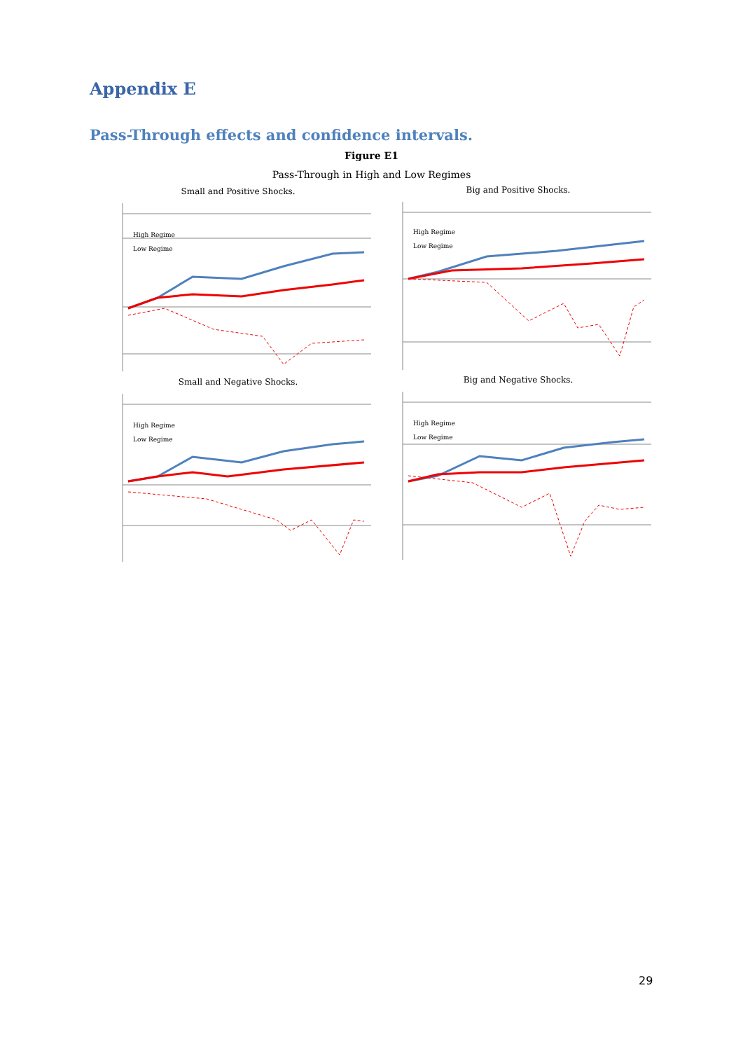Appendix E
Pass-Through effects and confidence intervals.
Figure E1
Pass-Through in High and Low Regimes
Small and Positive Shocks.
High Regime
Low Regime
Big and Positive Shocks.
High Regime
Low Regime
Small and Negative Shocks.
High Regime
Low Regime
Big and Negative Shocks.
High Regime
Low Regime
29